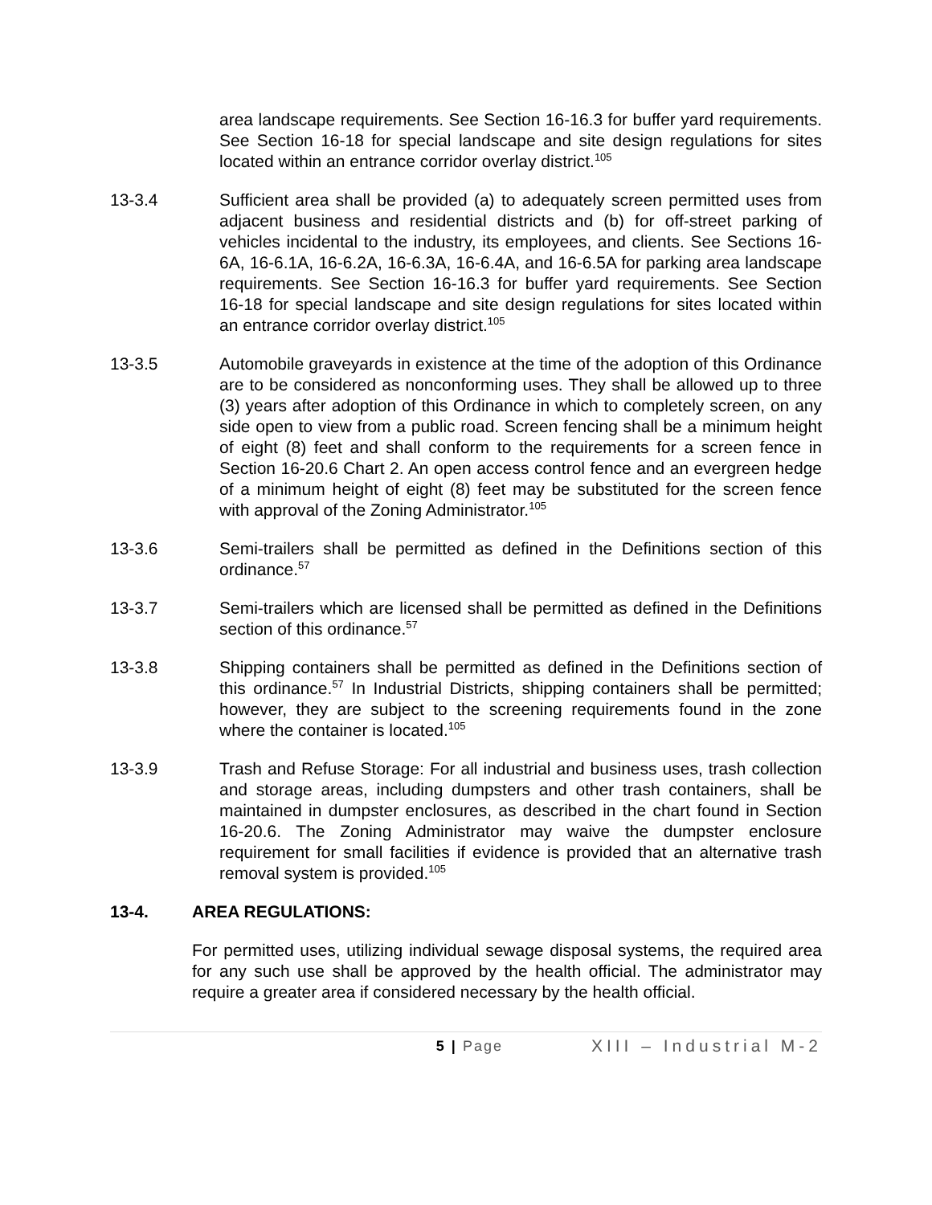area landscape requirements. See Section 16-16.3 for buffer yard requirements. See Section 16-18 for special landscape and site design regulations for sites located within an entrance corridor overlay district.<sup>105</sup>
13-3.4 Sufficient area shall be provided (a) to adequately screen permitted uses from adjacent business and residential districts and (b) for off-street parking of vehicles incidental to the industry, its employees, and clients. See Sections 16-6A, 16-6.1A, 16-6.2A, 16-6.3A, 16-6.4A, and 16-6.5A for parking area landscape requirements. See Section 16-16.3 for buffer yard requirements. See Section 16-18 for special landscape and site design regulations for sites located within an entrance corridor overlay district.<sup>105</sup>
13-3.5 Automobile graveyards in existence at the time of the adoption of this Ordinance are to be considered as nonconforming uses. They shall be allowed up to three (3) years after adoption of this Ordinance in which to completely screen, on any side open to view from a public road. Screen fencing shall be a minimum height of eight (8) feet and shall conform to the requirements for a screen fence in Section 16-20.6 Chart 2. An open access control fence and an evergreen hedge of a minimum height of eight (8) feet may be substituted for the screen fence with approval of the Zoning Administrator.<sup>105</sup>
13-3.6 Semi-trailers shall be permitted as defined in the Definitions section of this ordinance.<sup>57</sup>
13-3.7 Semi-trailers which are licensed shall be permitted as defined in the Definitions section of this ordinance.<sup>57</sup>
13-3.8 Shipping containers shall be permitted as defined in the Definitions section of this ordinance.<sup>57</sup> In Industrial Districts, shipping containers shall be permitted; however, they are subject to the screening requirements found in the zone where the container is located.<sup>105</sup>
13-3.9 Trash and Refuse Storage: For all industrial and business uses, trash collection and storage areas, including dumpsters and other trash containers, shall be maintained in dumpster enclosures, as described in the chart found in Section 16-20.6. The Zoning Administrator may waive the dumpster enclosure requirement for small facilities if evidence is provided that an alternative trash removal system is provided.<sup>105</sup>
13-4. AREA REGULATIONS:
For permitted uses, utilizing individual sewage disposal systems, the required area for any such use shall be approved by the health official. The administrator may require a greater area if considered necessary by the health official.
5 | Page XIII – Industrial M-2